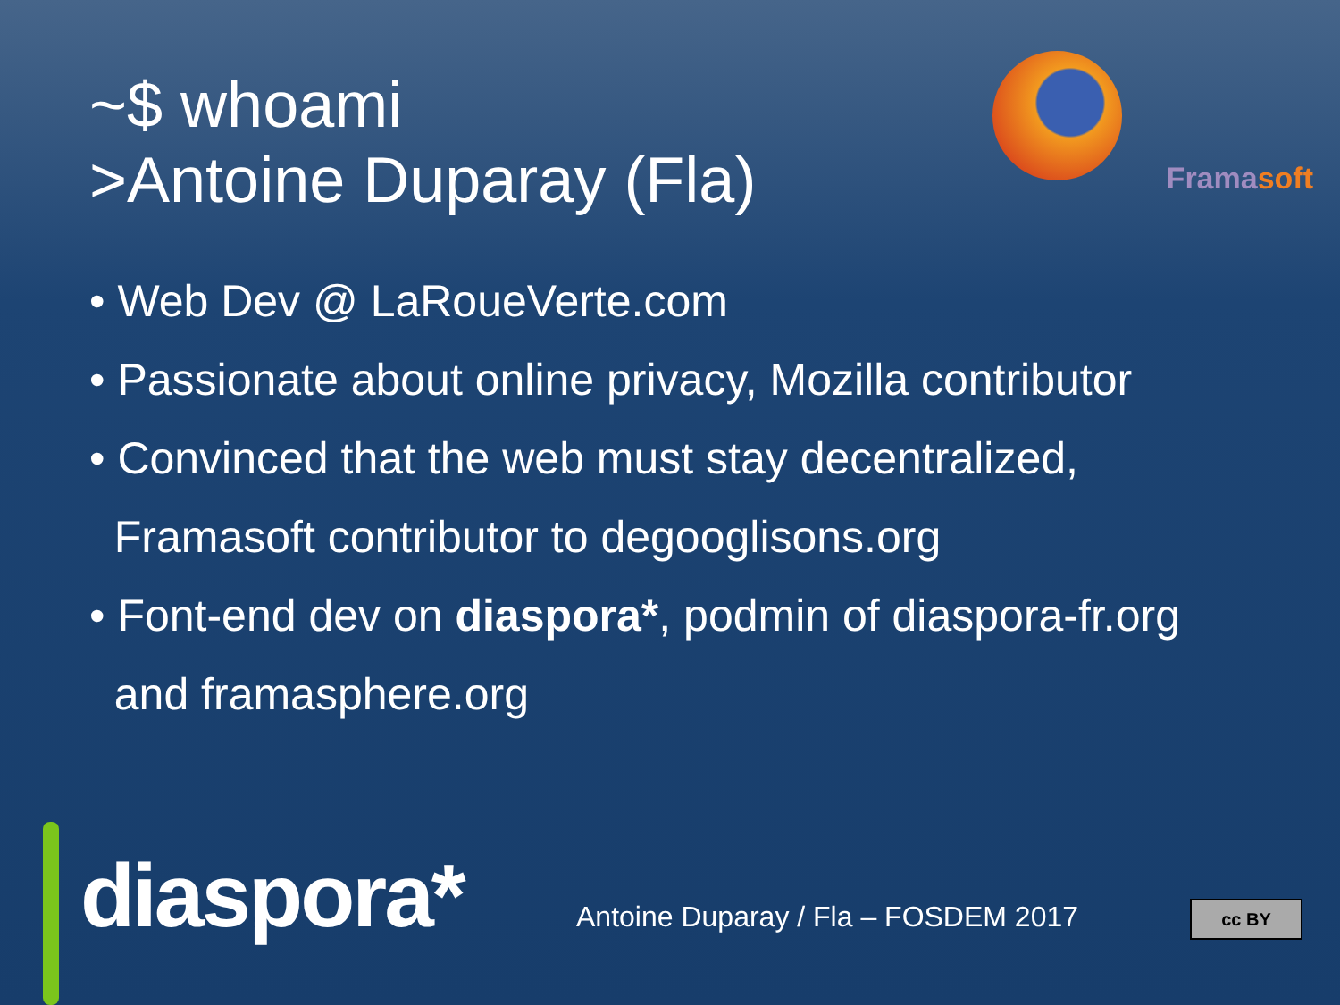Framasoft
~$ whoami
>Antoine Duparay (Fla)
• Web Dev @ LaRoueVerte.com
• Passionate about online privacy, Mozilla contributor
• Convinced that the web must stay decentralized,
Framasoft contributor to degooglisons.org
• Font-end dev on diaspora*, podmin of diaspora-fr.org
and framasphere.org
diaspora*
Antoine Duparay / Fla – FOSDEM 2017
cc BY